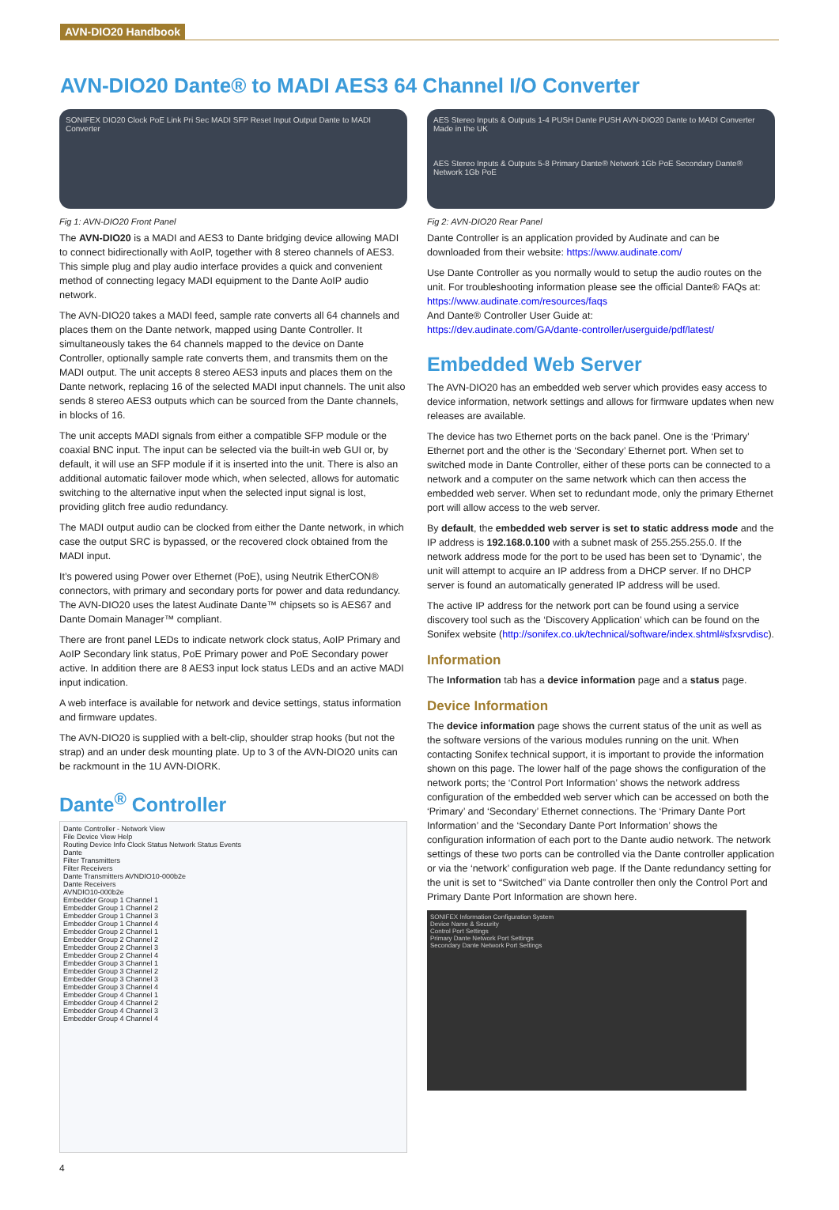AVN-DIO20 Handbook
AVN-DIO20 Dante® to MADI AES3 64 Channel I/O Converter
SONIFEX DIO20 Clock PoE Link Pri Sec MADI SFP Reset Input Output Dante to MADI Converter
Fig 1: AVN-DIO20 Front Panel
The AVN-DIO20 is a MADI and AES3 to Dante bridging device allowing MADI to connect bidirectionally with AoIP, together with 8 stereo channels of AES3. This simple plug and play audio interface provides a quick and convenient method of connecting legacy MADI equipment to the Dante AoIP audio network.
The AVN-DIO20 takes a MADI feed, sample rate converts all 64 channels and places them on the Dante network, mapped using Dante Controller. It simultaneously takes the 64 channels mapped to the device on Dante Controller, optionally sample rate converts them, and transmits them on the MADI output. The unit accepts 8 stereo AES3 inputs and places them on the Dante network, replacing 16 of the selected MADI input channels. The unit also sends 8 stereo AES3 outputs which can be sourced from the Dante channels, in blocks of 16.
The unit accepts MADI signals from either a compatible SFP module or the coaxial BNC input. The input can be selected via the built-in web GUI or, by default, it will use an SFP module if it is inserted into the unit. There is also an additional automatic failover mode which, when selected, allows for automatic switching to the alternative input when the selected input signal is lost, providing glitch free audio redundancy.
The MADI output audio can be clocked from either the Dante network, in which case the output SRC is bypassed, or the recovered clock obtained from the MADI input.
It’s powered using Power over Ethernet (PoE), using Neutrik EtherCON® connectors, with primary and secondary ports for power and data redundancy. The AVN-DIO20 uses the latest Audinate Dante™ chipsets so is AES67 and Dante Domain Manager™ compliant.
There are front panel LEDs to indicate network clock status, AoIP Primary and AoIP Secondary link status, PoE Primary power and PoE Secondary power active. In addition there are 8 AES3 input lock status LEDs and an active MADI input indication.
A web interface is available for network and device settings, status information and firmware updates.
The AVN-DIO20 is supplied with a belt-clip, shoulder strap hooks (but not the strap) and an under desk mounting plate. Up to 3 of the AVN-DIO20 units can be rackmount in the 1U AVN-DIORK.
Dante<sup>®</sup> Controller
Dante Controller - Network View
File Device View Help
Routing Device Info Clock Status Network Status Events
Dante
Filter Transmitters
Filter Receivers
Dante Transmitters AVNDIO10-000b2e
Dante Receivers
AVNDIO10-000b2e
Embedder Group 1 Channel 1
Embedder Group 1 Channel 2
Embedder Group 1 Channel 3
Embedder Group 1 Channel 4
Embedder Group 2 Channel 1
Embedder Group 2 Channel 2
Embedder Group 2 Channel 3
Embedder Group 2 Channel 4
Embedder Group 3 Channel 1
Embedder Group 3 Channel 2
Embedder Group 3 Channel 3
Embedder Group 3 Channel 4
Embedder Group 4 Channel 1
Embedder Group 4 Channel 2
Embedder Group 4 Channel 3
Embedder Group 4 Channel 4
AES Stereo Inputs & Outputs 1-4 PUSH Dante PUSH AVN-DIO20 Dante to MADI Converter Made in the UK
AES Stereo Inputs & Outputs 5-8 Primary Dante® Network 1Gb PoE Secondary Dante® Network 1Gb PoE
Fig 2: AVN-DIO20 Rear Panel
Dante Controller is an application provided by Audinate and can be downloaded from their website: https://www.audinate.com/
Use Dante Controller as you normally would to setup the audio routes on the unit. For troubleshooting information please see the official Dante® FAQs at:
https://www.audinate.com/resources/faqs
And Dante® Controller User Guide at:
https://dev.audinate.com/GA/dante-controller/userguide/pdf/latest/
Embedded Web Server
The AVN-DIO20 has an embedded web server which provides easy access to device information, network settings and allows for firmware updates when new releases are available.
The device has two Ethernet ports on the back panel. One is the ‘Primary’ Ethernet port and the other is the ‘Secondary’ Ethernet port. When set to switched mode in Dante Controller, either of these ports can be connected to a network and a computer on the same network which can then access the embedded web server. When set to redundant mode, only the primary Ethernet port will allow access to the web server.
By default, the embedded web server is set to static address mode and the IP address is 192.168.0.100 with a subnet mask of 255.255.255.0. If the network address mode for the port to be used has been set to ‘Dynamic’, the unit will attempt to acquire an IP address from a DHCP server. If no DHCP server is found an automatically generated IP address will be used.
The active IP address for the network port can be found using a service discovery tool such as the ‘Discovery Application’ which can be found on the Sonifex website (http://sonifex.co.uk/technical/software/index.shtml#sfxsrvdisc).
Information
The Information tab has a device information page and a status page.
Device Information
The device information page shows the current status of the unit as well as the software versions of the various modules running on the unit. When contacting Sonifex technical support, it is important to provide the information shown on this page. The lower half of the page shows the configuration of the network ports; the ‘Control Port Information’ shows the network address configuration of the embedded web server which can be accessed on both the ‘Primary’ and ‘Secondary’ Ethernet connections. The ‘Primary Dante Port Information’ and the ‘Secondary Dante Port Information’ shows the configuration information of each port to the Dante audio network. The network settings of these two ports can be controlled via the Dante controller application or via the ‘network’ configuration web page. If the Dante redundancy setting for the unit is set to “Switched” via Dante controller then only the Control Port and Primary Dante Port Information are shown here.
SONIFEX Information Configuration System
Device Name & Security
Control Port Settings
Primary Dante Network Port Settings
Secondary Dante Network Port Settings
4